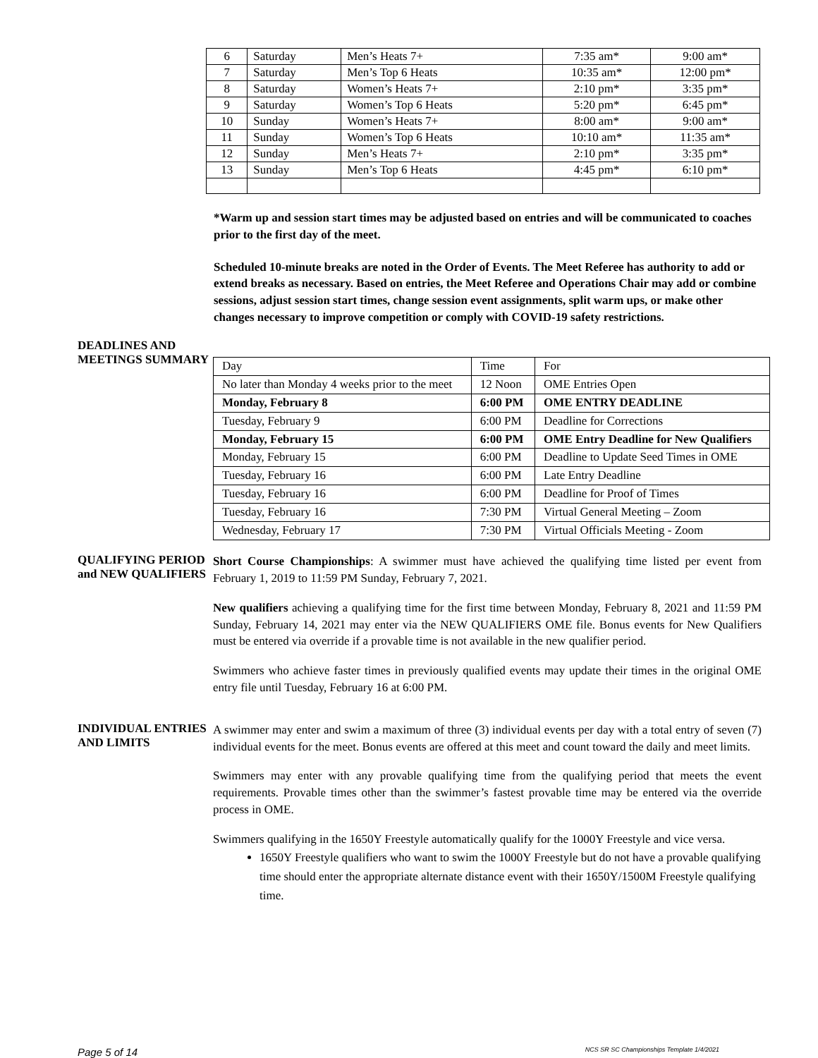| 6 | Saturday | Men’s Heats 7+ | 7:35 am* | 9:00 am* |
| 7 | Saturday | Men’s Top 6 Heats | 10:35 am* | 12:00 pm* |
| 8 | Saturday | Women’s Heats 7+ | 2:10 pm* | 3:35 pm* |
| 9 | Saturday | Women’s Top 6 Heats | 5:20 pm* | 6:45 pm* |
| 10 | Sunday | Women’s Heats 7+ | 8:00 am* | 9:00 am* |
| 11 | Sunday | Women’s Top 6 Heats | 10:10 am* | 11:35 am* |
| 12 | Sunday | Men’s Heats 7+ | 2:10 pm* | 3:35 pm* |
| 13 | Sunday | Men’s Top 6 Heats | 4:45 pm* | 6:10 pm* |
*Warm up and session start times may be adjusted based on entries and will be communicated to coaches prior to the first day of the meet.
Scheduled 10-minute breaks are noted in the Order of Events. The Meet Referee has authority to add or extend breaks as necessary. Based on entries, the Meet Referee and Operations Chair may add or combine sessions, adjust session start times, change session event assignments, split warm ups, or make other changes necessary to improve competition or comply with COVID-19 safety restrictions.
DEADLINES AND MEETINGS SUMMARY
| Day | Time | For |
| No later than Monday 4 weeks prior to the meet | 12 Noon | OME Entries Open |
| Monday, February 8 | 6:00 PM | OME ENTRY DEADLINE |
| Tuesday, February 9 | 6:00 PM | Deadline for Corrections |
| Monday, February 15 | 6:00 PM | OME Entry Deadline for New Qualifiers |
| Monday, February 15 | 6:00 PM | Deadline to Update Seed Times in OME |
| Tuesday, February 16 | 6:00 PM | Late Entry Deadline |
| Tuesday, February 16 | 6:00 PM | Deadline for Proof of Times |
| Tuesday, February 16 | 7:30 PM | Virtual General Meeting – Zoom |
| Wednesday, February 17 | 7:30 PM | Virtual Officials Meeting - Zoom |
QUALIFYING PERIOD and NEW QUALIFIERS
Short Course Championships: A swimmer must have achieved the qualifying time listed per event from February 1, 2019 to 11:59 PM Sunday, February 7, 2021.
New qualifiers achieving a qualifying time for the first time between Monday, February 8, 2021 and 11:59 PM Sunday, February 14, 2021 may enter via the NEW QUALIFIERS OME file. Bonus events for New Qualifiers must be entered via override if a provable time is not available in the new qualifier period.
Swimmers who achieve faster times in previously qualified events may update their times in the original OME entry file until Tuesday, February 16 at 6:00 PM.
INDIVIDUAL ENTRIES AND LIMITS
A swimmer may enter and swim a maximum of three (3) individual events per day with a total entry of seven (7) individual events for the meet. Bonus events are offered at this meet and count toward the daily and meet limits.
Swimmers may enter with any provable qualifying time from the qualifying period that meets the event requirements. Provable times other than the swimmer’s fastest provable time may be entered via the override process in OME.
Swimmers qualifying in the 1650Y Freestyle automatically qualify for the 1000Y Freestyle and vice versa.
1650Y Freestyle qualifiers who want to swim the 1000Y Freestyle but do not have a provable qualifying time should enter the appropriate alternate distance event with their 1650Y/1500M Freestyle qualifying time.
Page 5 of 14 NCS SR SC Championships Template 1/4/2021